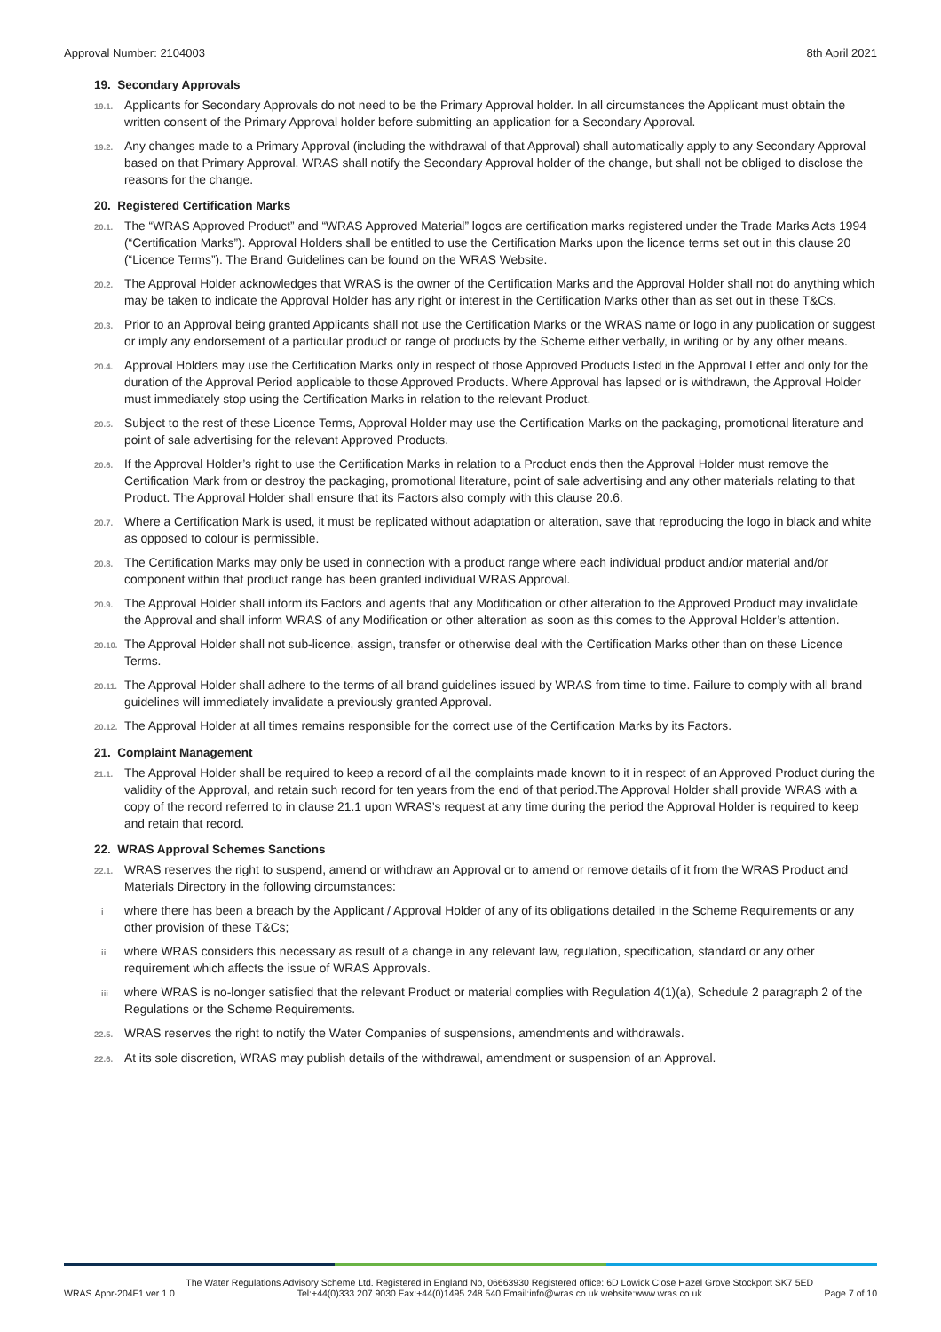Approval Number: 2104003 8th April 2021
19. Secondary Approvals
19.1. Applicants for Secondary Approvals do not need to be the Primary Approval holder. In all circumstances the Applicant must obtain the written consent of the Primary Approval holder before submitting an application for a Secondary Approval.
19.2. Any changes made to a Primary Approval (including the withdrawal of that Approval) shall automatically apply to any Secondary Approval based on that Primary Approval. WRAS shall notify the Secondary Approval holder of the change, but shall not be obliged to disclose the reasons for the change.
20. Registered Certification Marks
20.1. The “WRAS Approved Product” and “WRAS Approved Material” logos are certification marks registered under the Trade Marks Acts 1994 (“Certification Marks”). Approval Holders shall be entitled to use the Certification Marks upon the licence terms set out in this clause 20 (“Licence Terms”). The Brand Guidelines can be found on the WRAS Website.
20.2. The Approval Holder acknowledges that WRAS is the owner of the Certification Marks and the Approval Holder shall not do anything which may be taken to indicate the Approval Holder has any right or interest in the Certification Marks other than as set out in these T&Cs.
20.3. Prior to an Approval being granted Applicants shall not use the Certification Marks or the WRAS name or logo in any publication or suggest or imply any endorsement of a particular product or range of products by the Scheme either verbally, in writing or by any other means.
20.4. Approval Holders may use the Certification Marks only in respect of those Approved Products listed in the Approval Letter and only for the duration of the Approval Period applicable to those Approved Products. Where Approval has lapsed or is withdrawn, the Approval Holder must immediately stop using the Certification Marks in relation to the relevant Product.
20.5. Subject to the rest of these Licence Terms, Approval Holder may use the Certification Marks on the packaging, promotional literature and point of sale advertising for the relevant Approved Products.
20.6. If the Approval Holder’s right to use the Certification Marks in relation to a Product ends then the Approval Holder must remove the Certification Mark from or destroy the packaging, promotional literature, point of sale advertising and any other materials relating to that Product. The Approval Holder shall ensure that its Factors also comply with this clause 20.6.
20.7. Where a Certification Mark is used, it must be replicated without adaptation or alteration, save that reproducing the logo in black and white as opposed to colour is permissible.
20.8. The Certification Marks may only be used in connection with a product range where each individual product and/or material and/or component within that product range has been granted individual WRAS Approval.
20.9. The Approval Holder shall inform its Factors and agents that any Modification or other alteration to the Approved Product may invalidate the Approval and shall inform WRAS of any Modification or other alteration as soon as this comes to the Approval Holder’s attention.
20.10. The Approval Holder shall not sub-licence, assign, transfer or otherwise deal with the Certification Marks other than on these Licence Terms.
20.11. The Approval Holder shall adhere to the terms of all brand guidelines issued by WRAS from time to time. Failure to comply with all brand guidelines will immediately invalidate a previously granted Approval.
20.12. The Approval Holder at all times remains responsible for the correct use of the Certification Marks by its Factors.
21. Complaint Management
21.1. The Approval Holder shall be required to keep a record of all the complaints made known to it in respect of an Approved Product during the validity of the Approval, and retain such record for ten years from the end of that period.The Approval Holder shall provide WRAS with a copy of the record referred to in clause 21.1 upon WRAS’s request at any time during the period the Approval Holder is required to keep and retain that record.
22. WRAS Approval Schemes Sanctions
22.1. WRAS reserves the right to suspend, amend or withdraw an Approval or to amend or remove details of it from the WRAS Product and Materials Directory in the following circumstances:
iwhere there has been a breach by the Applicant / Approval Holder of any of its obligations detailed in the Scheme Requirements or any other provision of these T&Cs;
ii where WRAS considers this necessary as result of a change in any relevant law, regulation, specification, standard or any other requirement which affects the issue of WRAS Approvals.
iii where WRAS is no-longer satisfied that the relevant Product or material complies with Regulation 4(1)(a), Schedule 2 paragraph 2 of the Regulations or the Scheme Requirements.
22.5. WRAS reserves the right to notify the Water Companies of suspensions, amendments and withdrawals.
22.6. At its sole discretion, WRAS may publish details of the withdrawal, amendment or suspension of an Approval.
WRAS.Appr-204F1 ver 1.0 The Water Regulations Advisory Scheme Ltd. Registered in England No, 06663930 Registered office: 6D Lowick Close Hazel Grove Stockport SK7 5ED
Tel:+44(0)333 207 9030 Fax:+44(0)1495 248 540 Email:info@wras.co.uk website:www.wras.co.uk Page 7 of 10